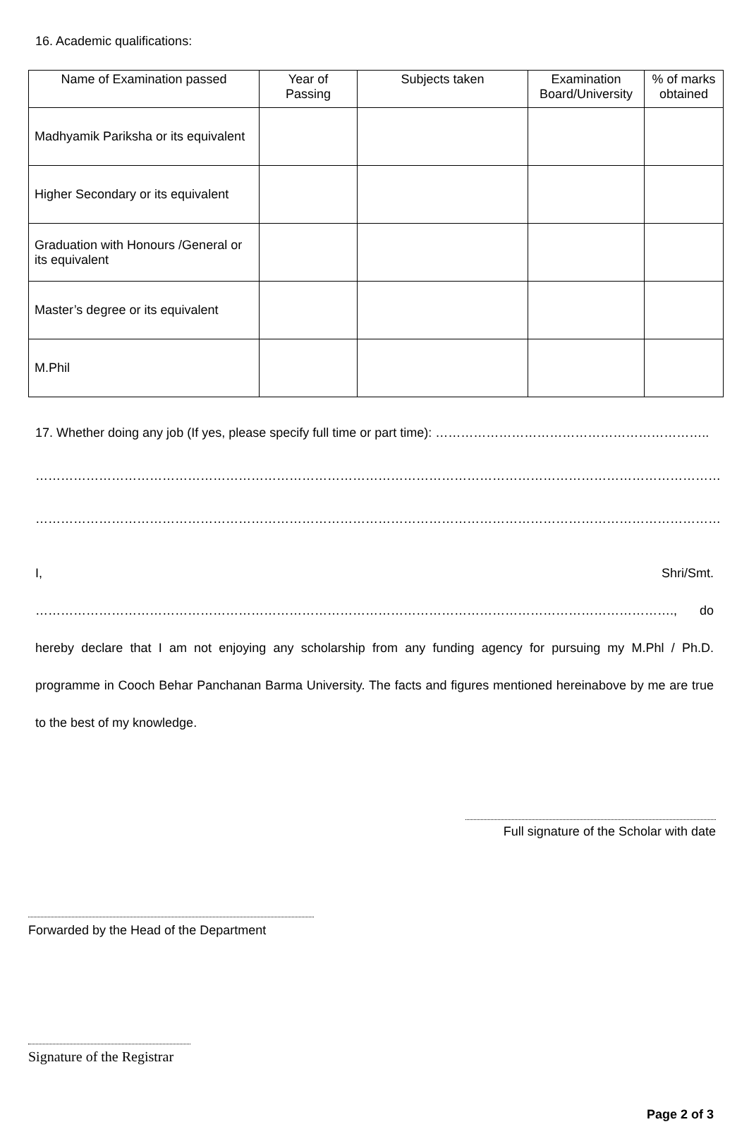16. Academic qualifications:
| Name of Examination passed | Year of Passing | Subjects taken | Examination Board/University | % of marks obtained |
| --- | --- | --- | --- | --- |
| Madhyamik Pariksha or its equivalent | | | | |
| Higher Secondary or its equivalent | | | | |
| Graduation with Honours /General or its equivalent | | | | |
| Master’s degree or its equivalent | | | | |
| M.Phil | | | | |
17. Whether doing any job (If yes, please specify full time or part time): ………………………………………………………..
……………………………………………………………………………………………………………………………………………………………………
……………………………………………………………………………………………………………………………………………………………………
I, Shri/Smt. ……………………………………………………………………………………………………………………………………., do hereby declare that I am not enjoying any scholarship from any funding agency for pursuing my M.Phl / Ph.D. programme in Cooch Behar Panchanan Barma University. The facts and figures mentioned hereinabove by me are true to the best of my knowledge.
Full signature of the Scholar with date
Forwarded by the Head of the Department
Signature of the Registrar
Page 2 of 3